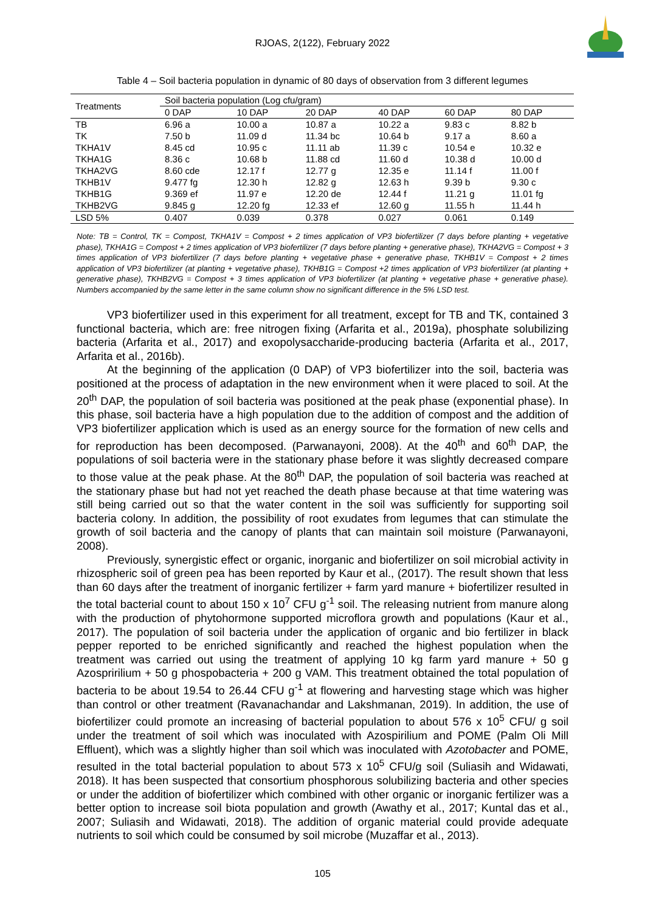RJOAS, 2(122), February 2022
Table 4 – Soil bacteria population in dynamic of 80 days of observation from 3 different legumes
| Treatments | Soil bacteria population (Log cfu/gram) | | | | | |
| --- | --- | --- | --- | --- | --- | --- |
| | 0 DAP | 10 DAP | 20 DAP | 40 DAP | 60 DAP | 80 DAP |
| TB | 6.96 a | 10.00 a | 10.87 a | 10.22 a | 9.83 c | 8.82 b |
| TK | 7.50 b | 11.09 d | 11.34 bc | 10.64 b | 9.17 a | 8.60 a |
| TKHA1V | 8.45 cd | 10.95 c | 11.11 ab | 11.39 c | 10.54 e | 10.32 e |
| TKHA1G | 8.36 c | 10.68 b | 11.88 cd | 11.60 d | 10.38 d | 10.00 d |
| TKHA2VG | 8.60 cde | 12.17 f | 12.77 g | 12.35 e | 11.14 f | 11.00 f |
| TKHB1V | 9.477 fg | 12.30 h | 12.82 g | 12.63 h | 9.39 b | 9.30 c |
| TKHB1G | 9.369 ef | 11.97 e | 12.20 de | 12.44 f | 11.21 g | 11.01 fg |
| TKHB2VG | 9.845 g | 12.20 fg | 12.33 ef | 12.60 g | 11.55 h | 11.44 h |
| LSD 5% | 0.407 | 0.039 | 0.378 | 0.027 | 0.061 | 0.149 |
Note: TB = Control, TK = Compost, TKHA1V = Compost + 2 times application of VP3 biofertilizer (7 days before planting + vegetative phase), TKHA1G = Compost + 2 times application of VP3 biofertilizer (7 days before planting + generative phase), TKHA2VG = Compost + 3 times application of VP3 biofertilizer (7 days before planting + vegetative phase + generative phase, TKHB1V = Compost + 2 times application of VP3 biofertilizer (at planting + vegetative phase), TKHB1G = Compost +2 times application of VP3 biofertilizer (at planting + generative phase), TKHB2VG = Compost + 3 times application of VP3 biofertilizer (at planting + vegetative phase + generative phase). Numbers accompanied by the same letter in the same column show no significant difference in the 5% LSD test.
VP3 biofertilizer used in this experiment for all treatment, except for TB and TK, contained 3 functional bacteria, which are: free nitrogen fixing (Arfarita et al., 2019a), phosphate solubilizing bacteria (Arfarita et al., 2017) and exopolysaccharide-producing bacteria (Arfarita et al., 2017, Arfarita et al., 2016b).
At the beginning of the application (0 DAP) of VP3 biofertilizer into the soil, bacteria was positioned at the process of adaptation in the new environment when it were placed to soil. At the 20<sup>th</sup> DAP, the population of soil bacteria was positioned at the peak phase (exponential phase). In this phase, soil bacteria have a high population due to the addition of compost and the addition of VP3 biofertilizer application which is used as an energy source for the formation of new cells and for reproduction has been decomposed. (Parwanayoni, 2008). At the 40<sup>th</sup> and 60<sup>th</sup> DAP, the populations of soil bacteria were in the stationary phase before it was slightly decreased compare to those value at the peak phase. At the 80<sup>th</sup> DAP, the population of soil bacteria was reached at the stationary phase but had not yet reached the death phase because at that time watering was still being carried out so that the water content in the soil was sufficiently for supporting soil bacteria colony. In addition, the possibility of root exudates from legumes that can stimulate the growth of soil bacteria and the canopy of plants that can maintain soil moisture (Parwanayoni, 2008).
Previously, synergistic effect or organic, inorganic and biofertilizer on soil microbial activity in rhizospheric soil of green pea has been reported by Kaur et al., (2017). The result shown that less than 60 days after the treatment of inorganic fertilizer + farm yard manure + biofertilizer resulted in the total bacterial count to about 150 x 10<sup>7</sup> CFU g<sup>-1</sup> soil. The releasing nutrient from manure along with the production of phytohormone supported microflora growth and populations (Kaur et al., 2017). The population of soil bacteria under the application of organic and bio fertilizer in black pepper reported to be enriched significantly and reached the highest population when the treatment was carried out using the treatment of applying 10 kg farm yard manure + 50 g Azospririlium + 50 g phospobacteria + 200 g VAM. This treatment obtained the total population of bacteria to be about 19.54 to 26.44 CFU g<sup>-1</sup> at flowering and harvesting stage which was higher than control or other treatment (Ravanachandar and Lakshmanan, 2019). In addition, the use of biofertilizer could promote an increasing of bacterial population to about 576 x 10<sup>5</sup> CFU/ g soil under the treatment of soil which was inoculated with Azospirilium and POME (Palm Oli Mill Effluent), which was a slightly higher than soil which was inoculated with Azotobacter and POME, resulted in the total bacterial population to about 573 x 10<sup>5</sup> CFU/g soil (Suliasih and Widawati, 2018). It has been suspected that consortium phosphorous solubilizing bacteria and other species or under the addition of biofertilizer which combined with other organic or inorganic fertilizer was a better option to increase soil biota population and growth (Awathy et al., 2017; Kuntal das et al., 2007; Suliasih and Widawati, 2018). The addition of organic material could provide adequate nutrients to soil which could be consumed by soil microbe (Muzaffar et al., 2013).
105